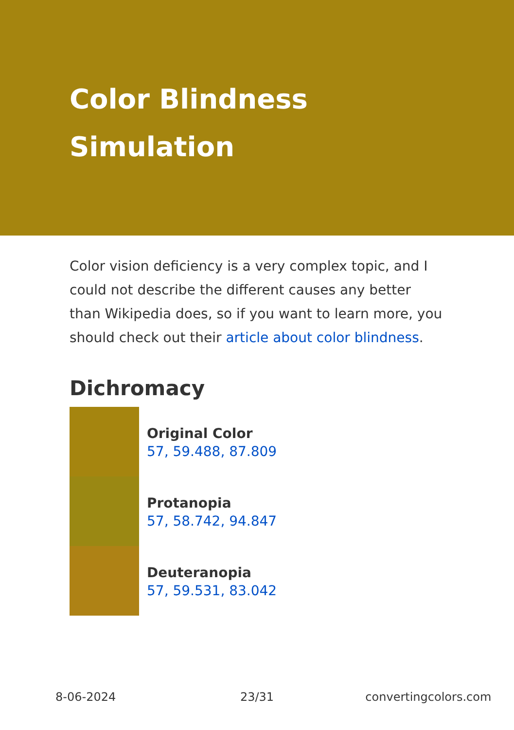Color Blindness Simulation
Color vision deficiency is a very complex topic, and I could not describe the different causes any better than Wikipedia does, so if you want to learn more, you should check out their article about color blindness.
Dichromacy
Original Color
57, 59.488, 87.809
Protanopia
57, 58.742, 94.847
Deuteranopia
57, 59.531, 83.042
8-06-2024 23/31 convertingcolors.com